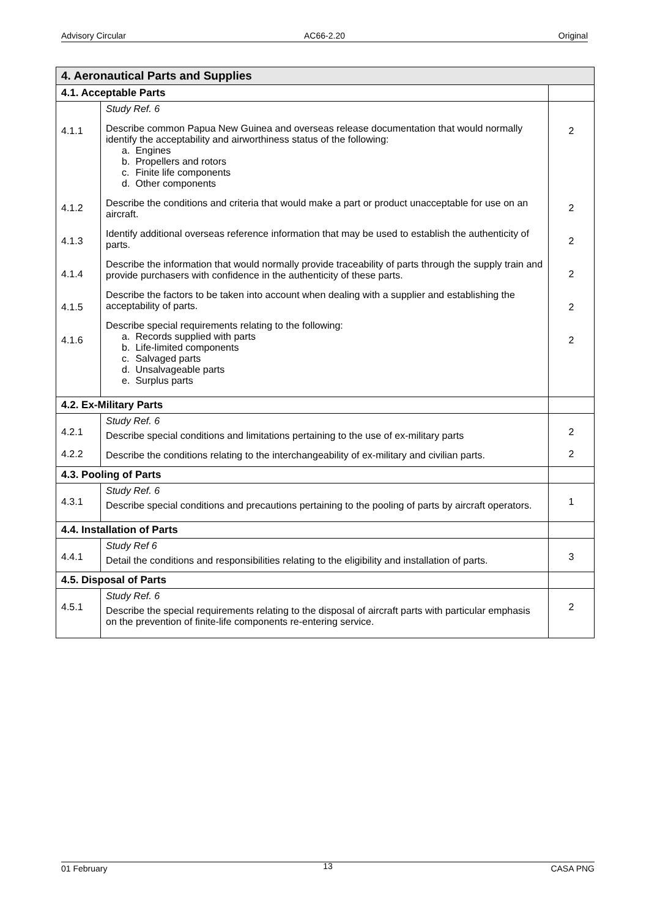Advisory Circular AC66-2.20 Original
| 4. Aeronautical Parts and Supplies | | |
| --- | --- | --- |
| 4.1. Acceptable Parts | | |
| 4.1.1 4.1.2 4.1.3 4.1.4 4.1.5 4.1.6 | Study Ref. 6 Describe common Papua New Guinea and overseas release documentation that would normally identify the acceptability and airworthiness status of the following: a. Engines b. Propellers and rotors c. Finite life components d. Other components Describe the conditions and criteria that would make a part or product unacceptable for use on an aircraft. Identify additional overseas reference information that may be used to establish the authenticity of parts. Describe the information that would normally provide traceability of parts through the supply train and provide purchasers with confidence in the authenticity of these parts. Describe the factors to be taken into account when dealing with a supplier and establishing the acceptability of parts. Describe special requirements relating to the following: a. Records supplied with parts b. Life-limited components c. Salvaged parts d. Unsalvageable parts e. Surplus parts | 2 2 2 2 2 2 |
| 4.2. Ex-Military Parts | | |
| 4.2.1 4.2.2 | Study Ref. 6 Describe special conditions and limitations pertaining to the use of ex-military parts Describe the conditions relating to the interchangeability of ex-military and civilian parts. | 2 2 |
| 4.3. Pooling of Parts | | |
| 4.3.1 | Study Ref. 6 Describe special conditions and precautions pertaining to the pooling of parts by aircraft operators. | 1 |
| 4.4. Installation of Parts | | |
| 4.4.1 | Study Ref 6 Detail the conditions and responsibilities relating to the eligibility and installation of parts. | 3 |
| 4.5. Disposal of Parts | | |
| 4.5.1 | Study Ref. 6 Describe the special requirements relating to the disposal of aircraft parts with particular emphasis on the prevention of finite-life components re-entering service. | 2 |
01 February
13
CASA PNG